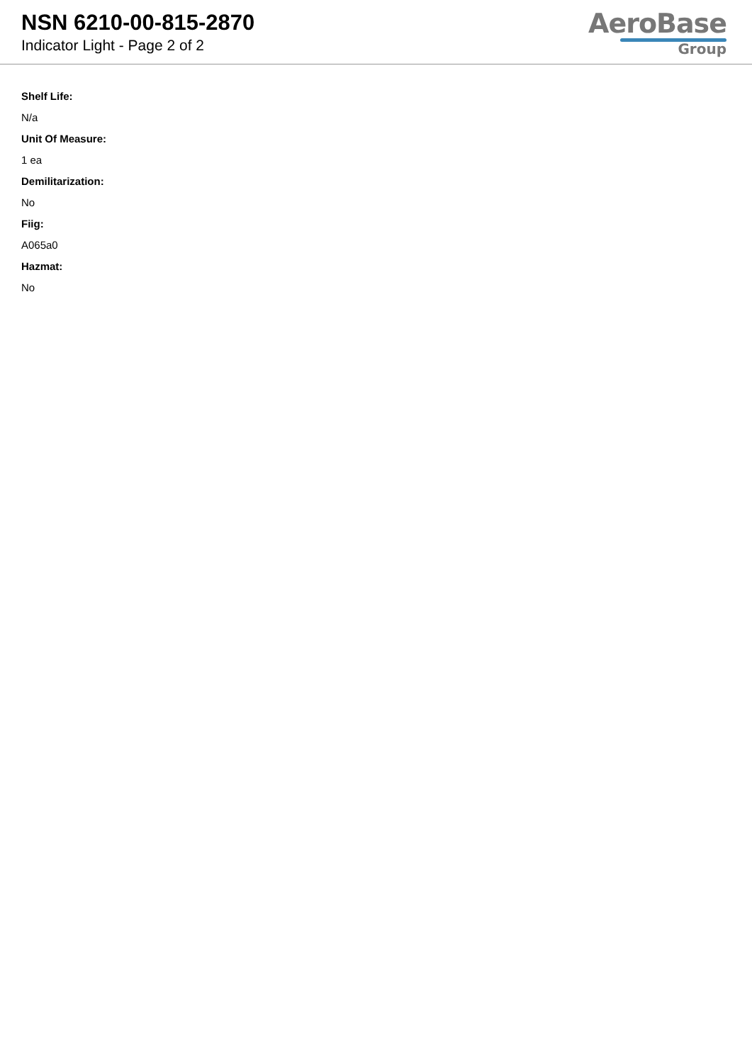NSN 6210-00-815-2870
Indicator Light - Page 2 of 2
AeroBase
Group
Shelf Life:
N/a
Unit Of Measure:
1 ea
Demilitarization:
No
Fiig:
A065a0
Hazmat:
No